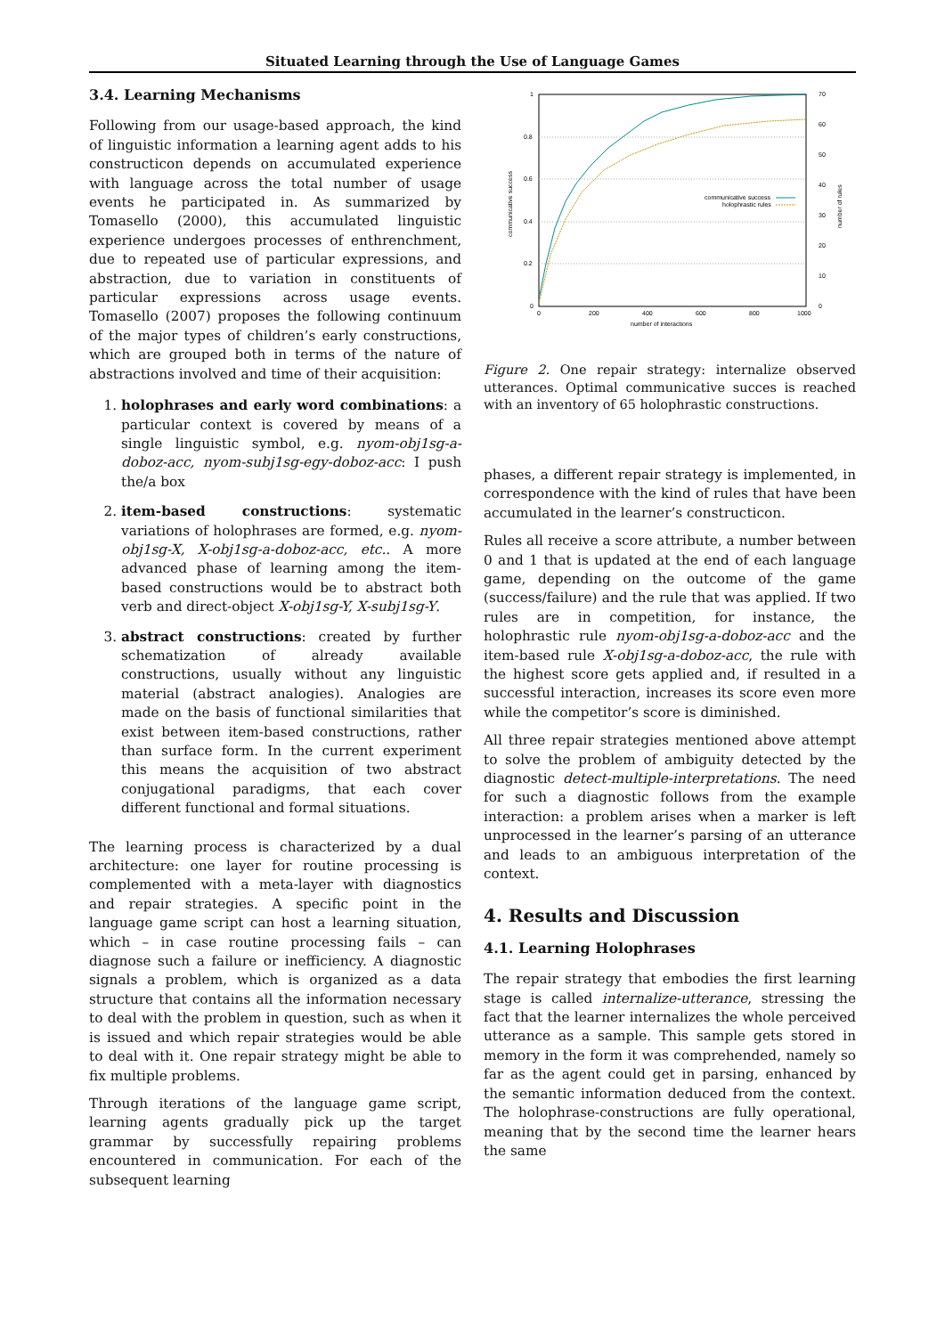Situated Learning through the Use of Language Games
3.4. Learning Mechanisms
Following from our usage-based approach, the kind of linguistic information a learning agent adds to his constructicon depends on accumulated experience with language across the total number of usage events he participated in. As summarized by Tomasello (2000), this accumulated linguistic experience undergoes processes of enthrenchment, due to repeated use of particular expressions, and abstraction, due to variation in constituents of particular expressions across usage events. Tomasello (2007) proposes the following continuum of the major types of children’s early constructions, which are grouped both in terms of the nature of abstractions involved and time of their acquisition:
1. holophrases and early word combinations: a particular context is covered by means of a single linguistic symbol, e.g. nyom-obj1sg-a-doboz-acc, nyom-subj1sg-egy-doboz-acc: I push the/a box
2. item-based constructions: systematic variations of holophrases are formed, e.g. nyom-obj1sg-X, X-obj1sg-a-doboz-acc, etc.. A more advanced phase of learning among the item-based constructions would be to abstract both verb and direct-object X-obj1sg-Y, X-subj1sg-Y.
3. abstract constructions: created by further schematization of already available constructions, usually without any linguistic material (abstract analogies). Analogies are made on the basis of functional similarities that exist between item-based constructions, rather than surface form. In the current experiment this means the acquisition of two abstract conjugational paradigms, that each cover different functional and formal situations.
The learning process is characterized by a dual architecture: one layer for routine processing is complemented with a meta-layer with diagnostics and repair strategies. A specific point in the language game script can host a learning situation, which – in case routine processing fails – can diagnose such a failure or inefficiency. A diagnostic signals a problem, which is organized as a data structure that contains all the information necessary to deal with the problem in question, such as when it is issued and which repair strategies would be able to deal with it. One repair strategy might be able to fix multiple problems.
Through iterations of the language game script, learning agents gradually pick up the target grammar by successfully repairing problems encountered in communication. For each of the subsequent learning
1
0.8
0.6
0.4
0.2
0
0
200
400
600
800
1000
70
60
50
40
30
20
10
0
number of interactions
communicative success
number of rules
communicative success
holophrastic rules
Figure 2. One repair strategy: internalize observed utterances. Optimal communicative succes is reached with an inventory of 65 holophrastic constructions.
phases, a different repair strategy is implemented, in correspondence with the kind of rules that have been accumulated in the learner’s constructicon.
Rules all receive a score attribute, a number between 0 and 1 that is updated at the end of each language game, depending on the outcome of the game (success/failure) and the rule that was applied. If two rules are in competition, for instance, the holophrastic rule nyom-obj1sg-a-doboz-acc and the item-based rule X-obj1sg-a-doboz-acc, the rule with the highest score gets applied and, if resulted in a successful interaction, increases its score even more while the competitor’s score is diminished.
All three repair strategies mentioned above attempt to solve the problem of ambiguity detected by the diagnostic detect-multiple-interpretations. The need for such a diagnostic follows from the example interaction: a problem arises when a marker is left unprocessed in the learner’s parsing of an utterance and leads to an ambiguous interpretation of the context.
4. Results and Discussion
4.1. Learning Holophrases
The repair strategy that embodies the first learning stage is called internalize-utterance, stressing the fact that the learner internalizes the whole perceived utterance as a sample. This sample gets stored in memory in the form it was comprehended, namely so far as the agent could get in parsing, enhanced by the semantic information deduced from the context. The holophrase-constructions are fully operational, meaning that by the second time the learner hears the same